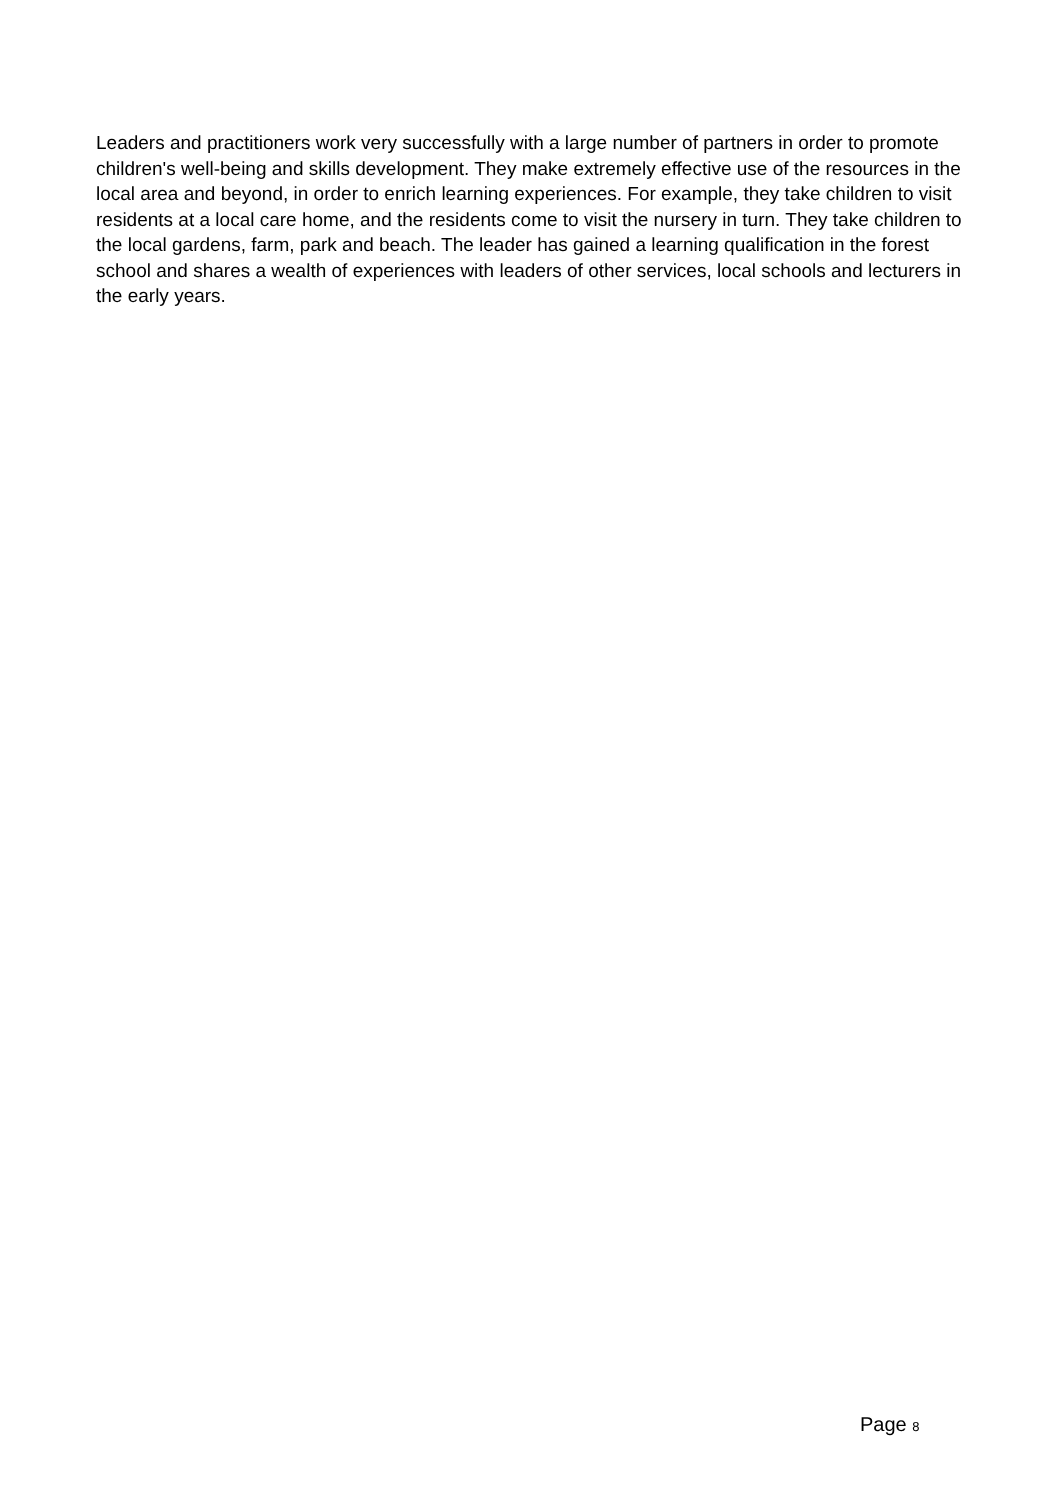Leaders and practitioners work very successfully with a large number of partners in order to promote children's well-being and skills development. They make extremely effective use of the resources in the local area and beyond, in order to enrich learning experiences. For example, they take children to visit residents at a local care home, and the residents come to visit the nursery in turn. They take children to the local gardens, farm, park and beach. The leader has gained a learning qualification in the forest school and shares a wealth of experiences with leaders of other services, local schools and lecturers in the early years.
Page 8